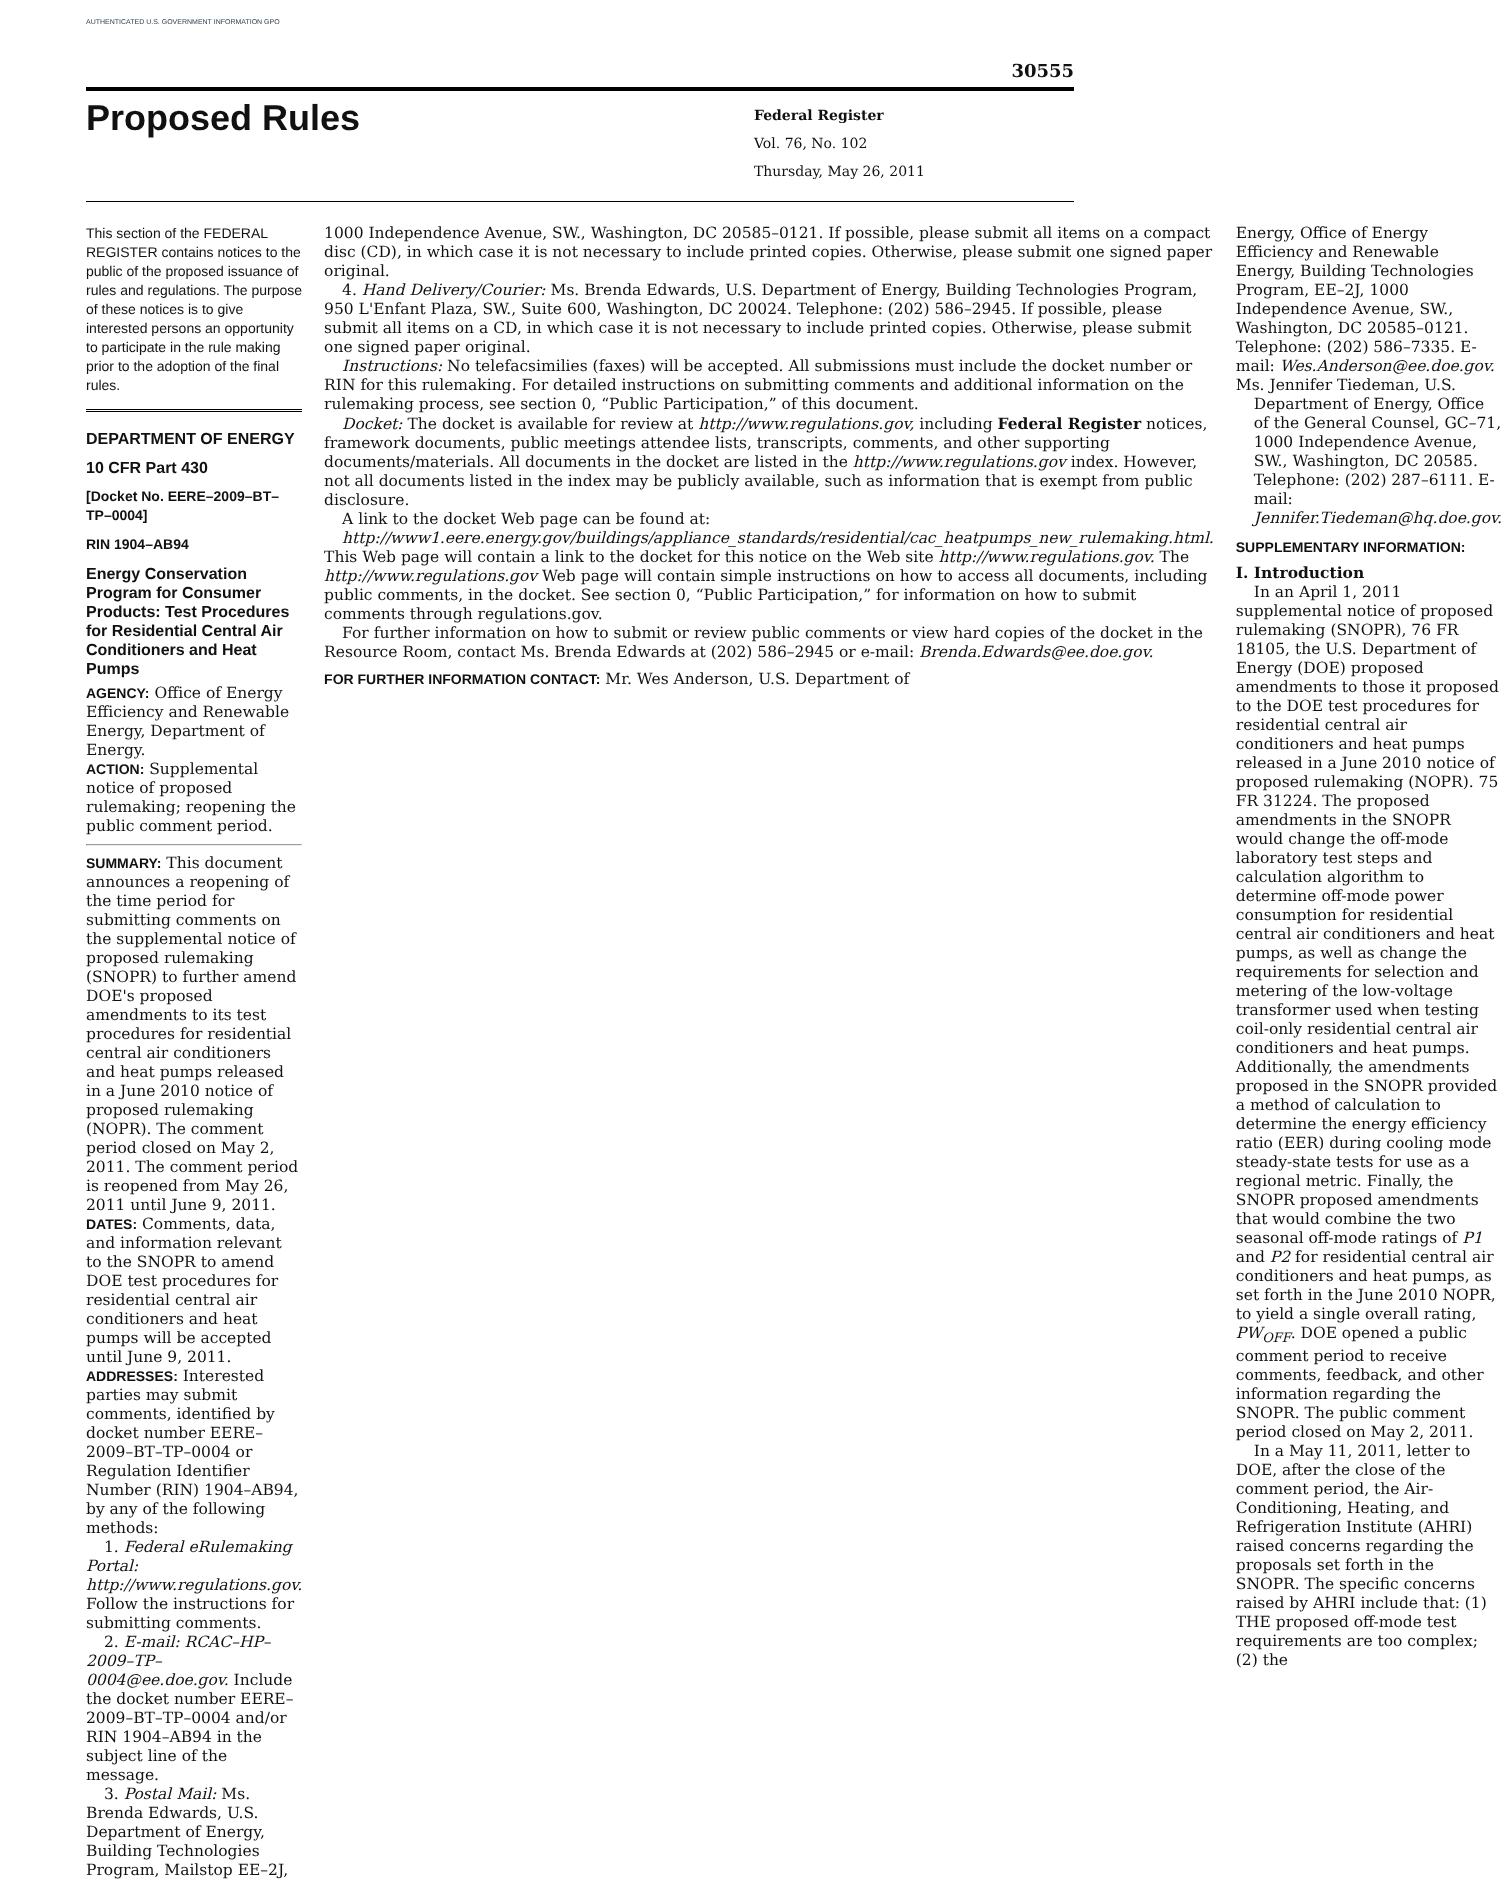AUTHENTICATED U.S. GOVERNMENT INFORMATION GPO
30555
Proposed Rules
Federal Register
Vol. 76, No. 102
Thursday, May 26, 2011
This section of the FEDERAL REGISTER contains notices to the public of the proposed issuance of rules and regulations. The purpose of these notices is to give interested persons an opportunity to participate in the rule making prior to the adoption of the final rules.
DEPARTMENT OF ENERGY
10 CFR Part 430
[Docket No. EERE–2009–BT–TP–0004]
RIN 1904–AB94
Energy Conservation Program for Consumer Products: Test Procedures for Residential Central Air Conditioners and Heat Pumps
AGENCY: Office of Energy Efficiency and Renewable Energy, Department of Energy.
ACTION: Supplemental notice of proposed rulemaking; reopening the public comment period.
SUMMARY: This document announces a reopening of the time period for submitting comments on the supplemental notice of proposed rulemaking (SNOPR) to further amend DOE's proposed amendments to its test procedures for residential central air conditioners and heat pumps released in a June 2010 notice of proposed rulemaking (NOPR). The comment period closed on May 2, 2011. The comment period is reopened from May 26, 2011 until June 9, 2011.
DATES: Comments, data, and information relevant to the SNOPR to amend DOE test procedures for residential central air conditioners and heat pumps will be accepted until June 9, 2011.
ADDRESSES: Interested parties may submit comments, identified by docket number EERE–2009–BT–TP–0004 or Regulation Identifier Number (RIN) 1904–AB94, by any of the following methods:
1. Federal eRulemaking Portal: http://www.regulations.gov. Follow the instructions for submitting comments.
2. E-mail: RCAC–HP–2009–TP–0004@ee.doe.gov. Include the docket number EERE–2009–BT–TP–0004 and/or RIN 1904–AB94 in the subject line of the message.
3. Postal Mail: Ms. Brenda Edwards, U.S. Department of Energy, Building Technologies Program, Mailstop EE–2J,
1000 Independence Avenue, SW., Washington, DC 20585–0121. If possible, please submit all items on a compact disc (CD), in which case it is not necessary to include printed copies. Otherwise, please submit one signed paper original.
4. Hand Delivery/Courier: Ms. Brenda Edwards, U.S. Department of Energy, Building Technologies Program, 950 L'Enfant Plaza, SW., Suite 600, Washington, DC 20024. Telephone: (202) 586–2945. If possible, please submit all items on a CD, in which case it is not necessary to include printed copies. Otherwise, please submit one signed paper original.
Instructions: No telefacsimilies (faxes) will be accepted. All submissions must include the docket number or RIN for this rulemaking. For detailed instructions on submitting comments and additional information on the rulemaking process, see section 0, “Public Participation,” of this document.
Docket: The docket is available for review at http://www.regulations.gov, including Federal Register notices, framework documents, public meetings attendee lists, transcripts, comments, and other supporting documents/materials. All documents in the docket are listed in the http://www.regulations.gov index. However, not all documents listed in the index may be publicly available, such as information that is exempt from public disclosure.
A link to the docket Web page can be found at:
http://www1.eere.energy.gov/buildings/appliance_standards/residential/cac_heatpumps_new_rulemaking.html. This Web page will contain a link to the docket for this notice on the Web site http://www.regulations.gov. The http://www.regulations.gov Web page will contain simple instructions on how to access all documents, including public comments, in the docket. See section 0, “Public Participation,” for information on how to submit comments through regulations.gov.
For further information on how to submit or review public comments or view hard copies of the docket in the Resource Room, contact Ms. Brenda Edwards at (202) 586–2945 or e-mail: Brenda.Edwards@ee.doe.gov.
FOR FURTHER INFORMATION CONTACT: Mr. Wes Anderson, U.S. Department of
Energy, Office of Energy Efficiency and Renewable Energy, Building Technologies Program, EE–2J, 1000 Independence Avenue, SW., Washington, DC 20585–0121. Telephone: (202) 586–7335. E-mail: Wes.Anderson@ee.doe.gov.
Ms. Jennifer Tiedeman, U.S. Department of Energy, Office of the General Counsel, GC–71, 1000 Independence Avenue, SW., Washington, DC 20585. Telephone: (202) 287–6111. E-mail: Jennifer.Tiedeman@hq.doe.gov.
SUPPLEMENTARY INFORMATION:
I. Introduction
In an April 1, 2011 supplemental notice of proposed rulemaking (SNOPR), 76 FR 18105, the U.S. Department of Energy (DOE) proposed amendments to those it proposed to the DOE test procedures for residential central air conditioners and heat pumps released in a June 2010 notice of proposed rulemaking (NOPR). 75 FR 31224. The proposed amendments in the SNOPR would change the off-mode laboratory test steps and calculation algorithm to determine off-mode power consumption for residential central air conditioners and heat pumps, as well as change the requirements for selection and metering of the low-voltage transformer used when testing coil-only residential central air conditioners and heat pumps. Additionally, the amendments proposed in the SNOPR provided a method of calculation to determine the energy efficiency ratio (EER) during cooling mode steady-state tests for use as a regional metric. Finally, the SNOPR proposed amendments that would combine the two seasonal off-mode ratings of P1 and P2 for residential central air conditioners and heat pumps, as set forth in the June 2010 NOPR, to yield a single overall rating, PW<sub>OFF</sub>. DOE opened a public comment period to receive comments, feedback, and other information regarding the SNOPR. The public comment period closed on May 2, 2011.
In a May 11, 2011, letter to DOE, after the close of the comment period, the Air-Conditioning, Heating, and Refrigeration Institute (AHRI) raised concerns regarding the proposals set forth in the SNOPR. The specific concerns raised by AHRI include that: (1) THE proposed off-mode test requirements are too complex; (2) the